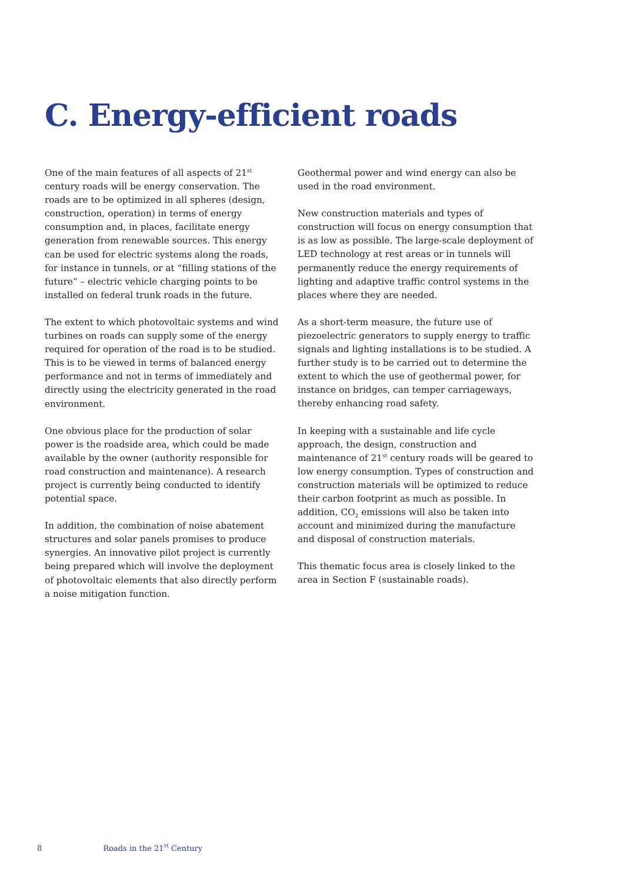C. Energy-efficient roads
One of the main features of all aspects of 21<sup>st</sup> century roads will be energy conservation. The roads are to be optimized in all spheres (design, construction, operation) in terms of energy consumption and, in places, facilitate energy generation from renewable sources. This energy can be used for electric systems along the roads, for instance in tunnels, or at “filling stations of the future” – electric vehicle charging points to be installed on federal trunk roads in the future.
The extent to which photovoltaic systems and wind turbines on roads can supply some of the energy required for operation of the road is to be studied. This is to be viewed in terms of balanced energy performance and not in terms of immediately and directly using the electricity generated in the road environment.
One obvious place for the production of solar power is the roadside area, which could be made available by the owner (authority responsible for road construction and maintenance). A research project is currently being conducted to identify potential space.
In addition, the combination of noise abatement structures and solar panels promises to produce synergies. An innovative pilot project is currently being prepared which will involve the deployment of photovoltaic elements that also directly perform a noise mitigation function.
Geothermal power and wind energy can also be used in the road environment.
New construction materials and types of construction will focus on energy consumption that is as low as possible. The large-scale deployment of LED technology at rest areas or in tunnels will permanently reduce the energy requirements of lighting and adaptive traffic control systems in the places where they are needed.
As a short-term measure, the future use of piezoelectric generators to supply energy to traffic signals and lighting installations is to be studied. A further study is to be carried out to determine the extent to which the use of geothermal power, for instance on bridges, can temper carriageways, thereby enhancing road safety.
In keeping with a sustainable and life cycle approach, the design, construction and maintenance of 21<sup>st</sup> century roads will be geared to low energy consumption. Types of construction and construction materials will be optimized to reduce their carbon footprint as much as possible. In addition, CO<sub>2</sub> emissions will also be taken into account and minimized during the manufacture and disposal of construction materials.
This thematic focus area is closely linked to the area in Section F (sustainable roads).
8 Roads in the 21<sup>st</sup> Century